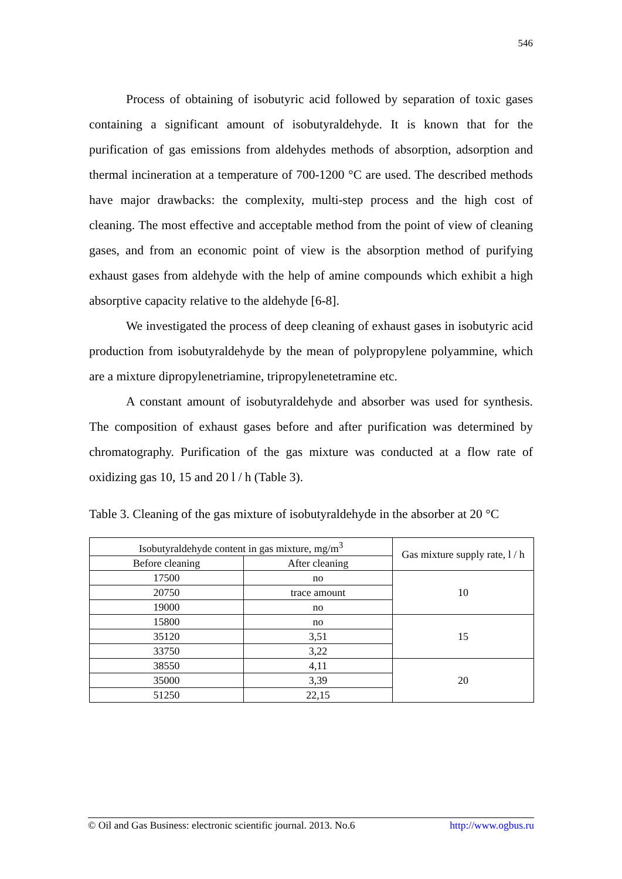546
Process of obtaining of isobutyric acid followed by separation of toxic gases containing a significant amount of isobutyraldehyde. It is known that for the purification of gas emissions from aldehydes methods of absorption, adsorption and thermal incineration at a temperature of 700-1200 °C are used. The described methods have major drawbacks: the complexity, multi-step process and the high cost of cleaning. The most effective and acceptable method from the point of view of cleaning gases, and from an economic point of view is the absorption method of purifying exhaust gases from aldehyde with the help of amine compounds which exhibit a high absorptive capacity relative to the aldehyde [6-8].
We investigated the process of deep cleaning of exhaust gases in isobutyric acid production from isobutyraldehyde by the mean of polypropylene polyammine, which are a mixture dipropylenetriamine, tripropylenetetramine etc.
A constant amount of isobutyraldehyde and absorber was used for synthesis. The composition of exhaust gases before and after purification was determined by chromatography. Purification of the gas mixture was conducted at a flow rate of oxidizing gas 10, 15 and 20 l / h (Table 3).
Table 3. Cleaning of the gas mixture of isobutyraldehyde in the absorber at 20 °C
| Isobutyraldehyde content in gas mixture, mg/m<sup>3</sup> | | Gas mixture supply rate, l / h |
| Before cleaning | After cleaning | |
| 17500 | no | 10 |
| 20750 | trace amount | |
| 19000 | no | |
| 15800 | no | 15 |
| 35120 | 3,51 | |
| 33750 | 3,22 | |
| 38550 | 4,11 | 20 |
| 35000 | 3,39 | |
| 51250 | 22,15 | |
© Oil and Gas Business: electronic scientific journal. 2013. No.6 http://www.ogbus.ru